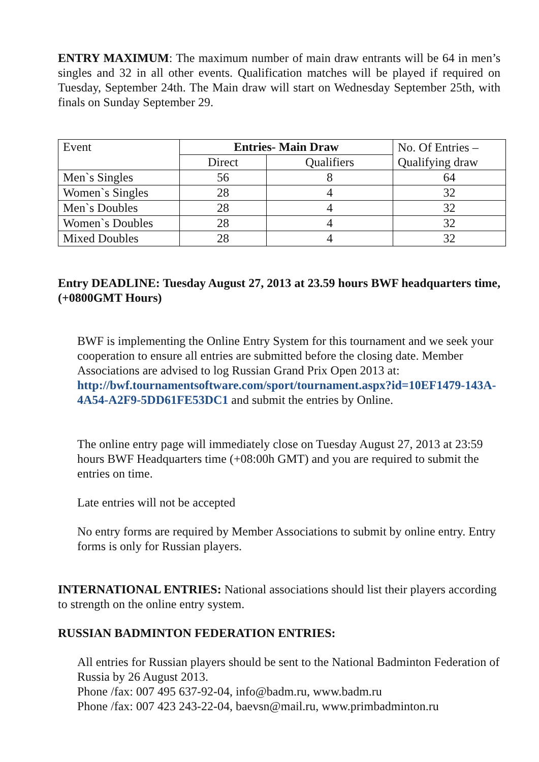ENTRY MAXIMUM: The maximum number of main draw entrants will be 64 in men’s singles and 32 in all other events. Qualification matches will be played if required on Tuesday, September 24th. The Main draw will start on Wednesday September 25th, with finals on Sunday September 29.
| Event | Entries- Main Draw | | No. Of Entries – Qualifying draw |
| --- | --- | --- | --- |
| | Direct | Qualifiers | |
| Men`s Singles | 56 | 8 | 64 |
| Women`s Singles | 28 | 4 | 32 |
| Men`s Doubles | 28 | 4 | 32 |
| Women`s Doubles | 28 | 4 | 32 |
| Mixed Doubles | 28 | 4 | 32 |
Entry DEADLINE: Tuesday August 27, 2013 at 23.59 hours BWF headquarters time, (+0800GMT Hours)
BWF is implementing the Online Entry System for this tournament and we seek your cooperation to ensure all entries are submitted before the closing date. Member Associations are advised to log Russian Grand Prix Open 2013 at: http://bwf.tournamentsoftware.com/sport/tournament.aspx?id=10EF1479-143A-4A54-A2F9-5DD61FE53DC1 and submit the entries by Online.
The online entry page will immediately close on Tuesday August 27, 2013 at 23:59 hours BWF Headquarters time (+08:00h GMT) and you are required to submit the entries on time.
Late entries will not be accepted
No entry forms are required by Member Associations to submit by online entry. Entry forms is only for Russian players.
INTERNATIONAL ENTRIES: National associations should list their players according to strength on the online entry system.
RUSSIAN BADMINTON FEDERATION ENTRIES:
All entries for Russian players should be sent to the National Badminton Federation of Russia by 26 August 2013.
Phone /fax: 007 495 637-92-04, info@badm.ru, www.badm.ru
Phone /fax: 007 423 243-22-04, baevsn@mail.ru, www.primbadminton.ru